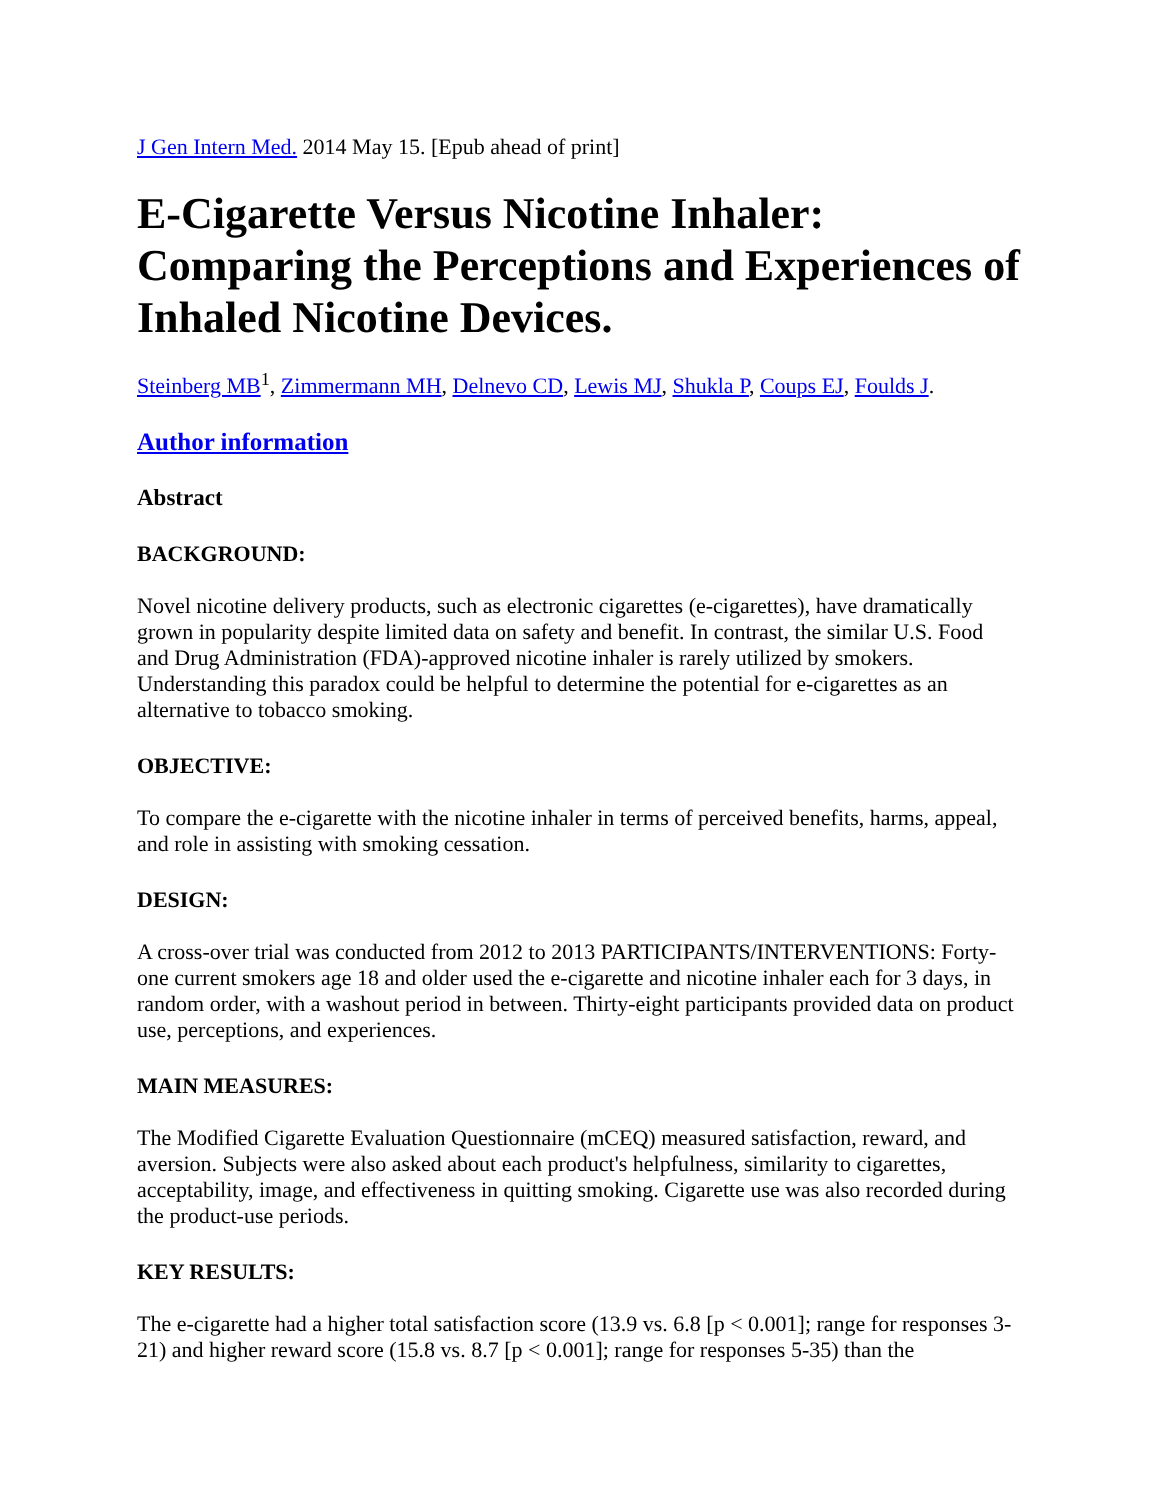J Gen Intern Med. 2014 May 15. [Epub ahead of print]
E-Cigarette Versus Nicotine Inhaler: Comparing the Perceptions and Experiences of Inhaled Nicotine Devices.
Steinberg MB<sup>1</sup>, Zimmermann MH, Delnevo CD, Lewis MJ, Shukla P, Coups EJ, Foulds J.
Author information
Abstract
BACKGROUND:
Novel nicotine delivery products, such as electronic cigarettes (e-cigarettes), have dramatically grown in popularity despite limited data on safety and benefit. In contrast, the similar U.S. Food and Drug Administration (FDA)-approved nicotine inhaler is rarely utilized by smokers. Understanding this paradox could be helpful to determine the potential for e-cigarettes as an alternative to tobacco smoking.
OBJECTIVE:
To compare the e-cigarette with the nicotine inhaler in terms of perceived benefits, harms, appeal, and role in assisting with smoking cessation.
DESIGN:
A cross-over trial was conducted from 2012 to 2013 PARTICIPANTS/INTERVENTIONS: Forty-one current smokers age 18 and older used the e-cigarette and nicotine inhaler each for 3 days, in random order, with a washout period in between. Thirty-eight participants provided data on product use, perceptions, and experiences.
MAIN MEASURES:
The Modified Cigarette Evaluation Questionnaire (mCEQ) measured satisfaction, reward, and aversion. Subjects were also asked about each product's helpfulness, similarity to cigarettes, acceptability, image, and effectiveness in quitting smoking. Cigarette use was also recorded during the product-use periods.
KEY RESULTS:
The e-cigarette had a higher total satisfaction score (13.9 vs. 6.8 [p < 0.001]; range for responses 3-21) and higher reward score (15.8 vs. 8.7 [p < 0.001]; range for responses 5-35) than the